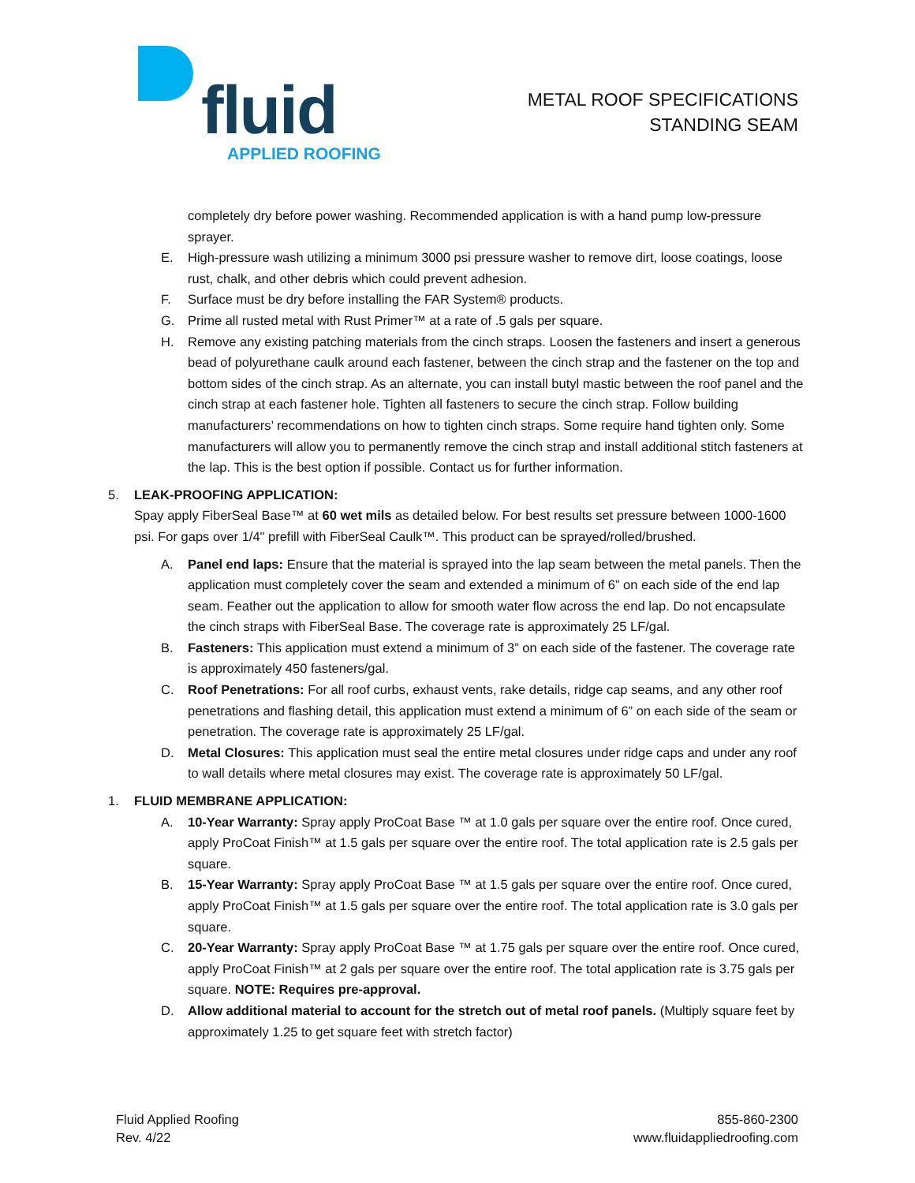fluid
APPLIED ROOFING
METAL ROOF SPECIFICATIONS
STANDING SEAM
completely dry before power washing. Recommended application is with a hand pump low-pressure sprayer.
E. High-pressure wash utilizing a minimum 3000 psi pressure washer to remove dirt, loose coatings, loose rust, chalk, and other debris which could prevent adhesion.
F. Surface must be dry before installing the FAR System® products.
G. Prime all rusted metal with Rust Primer™ at a rate of .5 gals per square.
H. Remove any existing patching materials from the cinch straps. Loosen the fasteners and insert a generous bead of polyurethane caulk around each fastener, between the cinch strap and the fastener on the top and bottom sides of the cinch strap. As an alternate, you can install butyl mastic between the roof panel and the cinch strap at each fastener hole. Tighten all fasteners to secure the cinch strap. Follow building manufacturers’ recommendations on how to tighten cinch straps. Some require hand tighten only. Some manufacturers will allow you to permanently remove the cinch strap and install additional stitch fasteners at the lap. This is the best option if possible. Contact us for further information.
5. LEAK-PROOFING APPLICATION:
Spay apply FiberSeal Base™ at 60 wet mils as detailed below. For best results set pressure between 1000-1600 psi. For gaps over 1/4" prefill with FiberSeal Caulk™. This product can be sprayed/rolled/brushed.
A. Panel end laps: Ensure that the material is sprayed into the lap seam between the metal panels. Then the application must completely cover the seam and extended a minimum of 6” on each side of the end lap seam. Feather out the application to allow for smooth water flow across the end lap. Do not encapsulate the cinch straps with FiberSeal Base. The coverage rate is approximately 25 LF/gal.
B. Fasteners: This application must extend a minimum of 3” on each side of the fastener. The coverage rate is approximately 450 fasteners/gal.
C. Roof Penetrations: For all roof curbs, exhaust vents, rake details, ridge cap seams, and any other roof penetrations and flashing detail, this application must extend a minimum of 6” on each side of the seam or penetration. The coverage rate is approximately 25 LF/gal.
D. Metal Closures: This application must seal the entire metal closures under ridge caps and under any roof to wall details where metal closures may exist. The coverage rate is approximately 50 LF/gal.
1. FLUID MEMBRANE APPLICATION:
A. 10-Year Warranty: Spray apply ProCoat Base ™ at 1.0 gals per square over the entire roof. Once cured, apply ProCoat Finish™ at 1.5 gals per square over the entire roof. The total application rate is 2.5 gals per square.
B. 15-Year Warranty: Spray apply ProCoat Base ™ at 1.5 gals per square over the entire roof. Once cured, apply ProCoat Finish™ at 1.5 gals per square over the entire roof. The total application rate is 3.0 gals per square.
C. 20-Year Warranty: Spray apply ProCoat Base ™ at 1.75 gals per square over the entire roof. Once cured, apply ProCoat Finish™ at 2 gals per square over the entire roof. The total application rate is 3.75 gals per square. NOTE: Requires pre-approval.
D. Allow additional material to account for the stretch out of metal roof panels. (Multiply square feet by approximately 1.25 to get square feet with stretch factor)
Fluid Applied Roofing
Rev. 4/22
855-860-2300
www.fluidappliedroofing.com